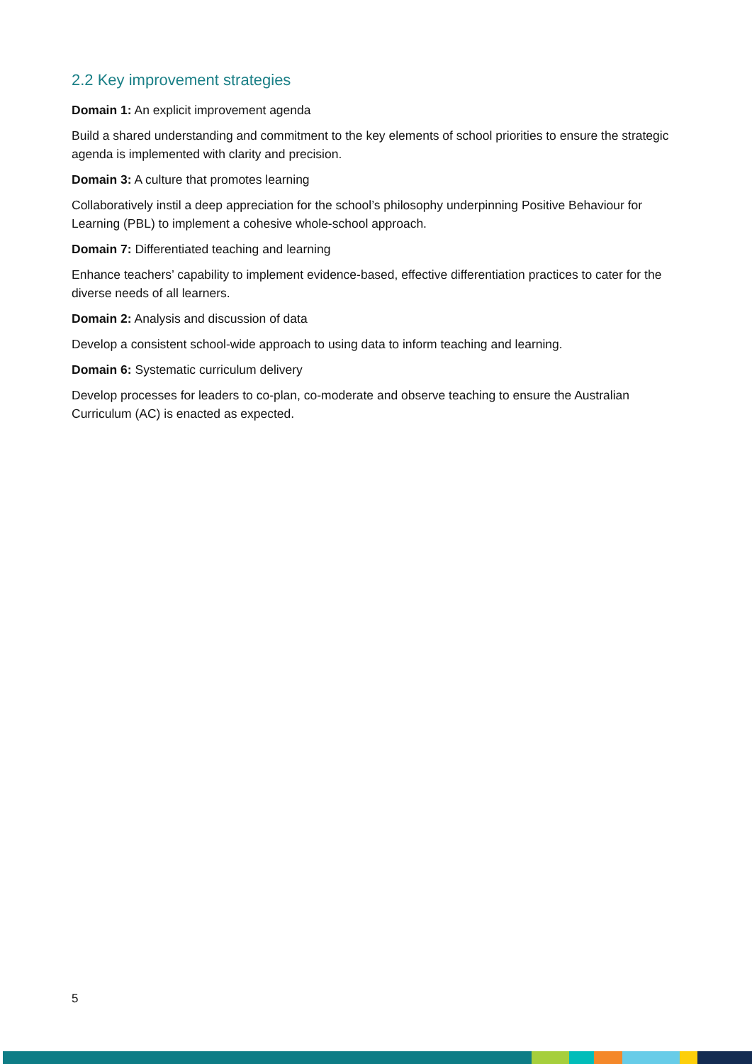2.2 Key improvement strategies
Domain 1: An explicit improvement agenda
Build a shared understanding and commitment to the key elements of school priorities to ensure the strategic agenda is implemented with clarity and precision.
Domain 3: A culture that promotes learning
Collaboratively instil a deep appreciation for the school’s philosophy underpinning Positive Behaviour for Learning (PBL) to implement a cohesive whole-school approach.
Domain 7: Differentiated teaching and learning
Enhance teachers’ capability to implement evidence-based, effective differentiation practices to cater for the diverse needs of all learners.
Domain 2: Analysis and discussion of data
Develop a consistent school-wide approach to using data to inform teaching and learning.
Domain 6: Systematic curriculum delivery
Develop processes for leaders to co-plan, co-moderate and observe teaching to ensure the Australian Curriculum (AC) is enacted as expected.
5